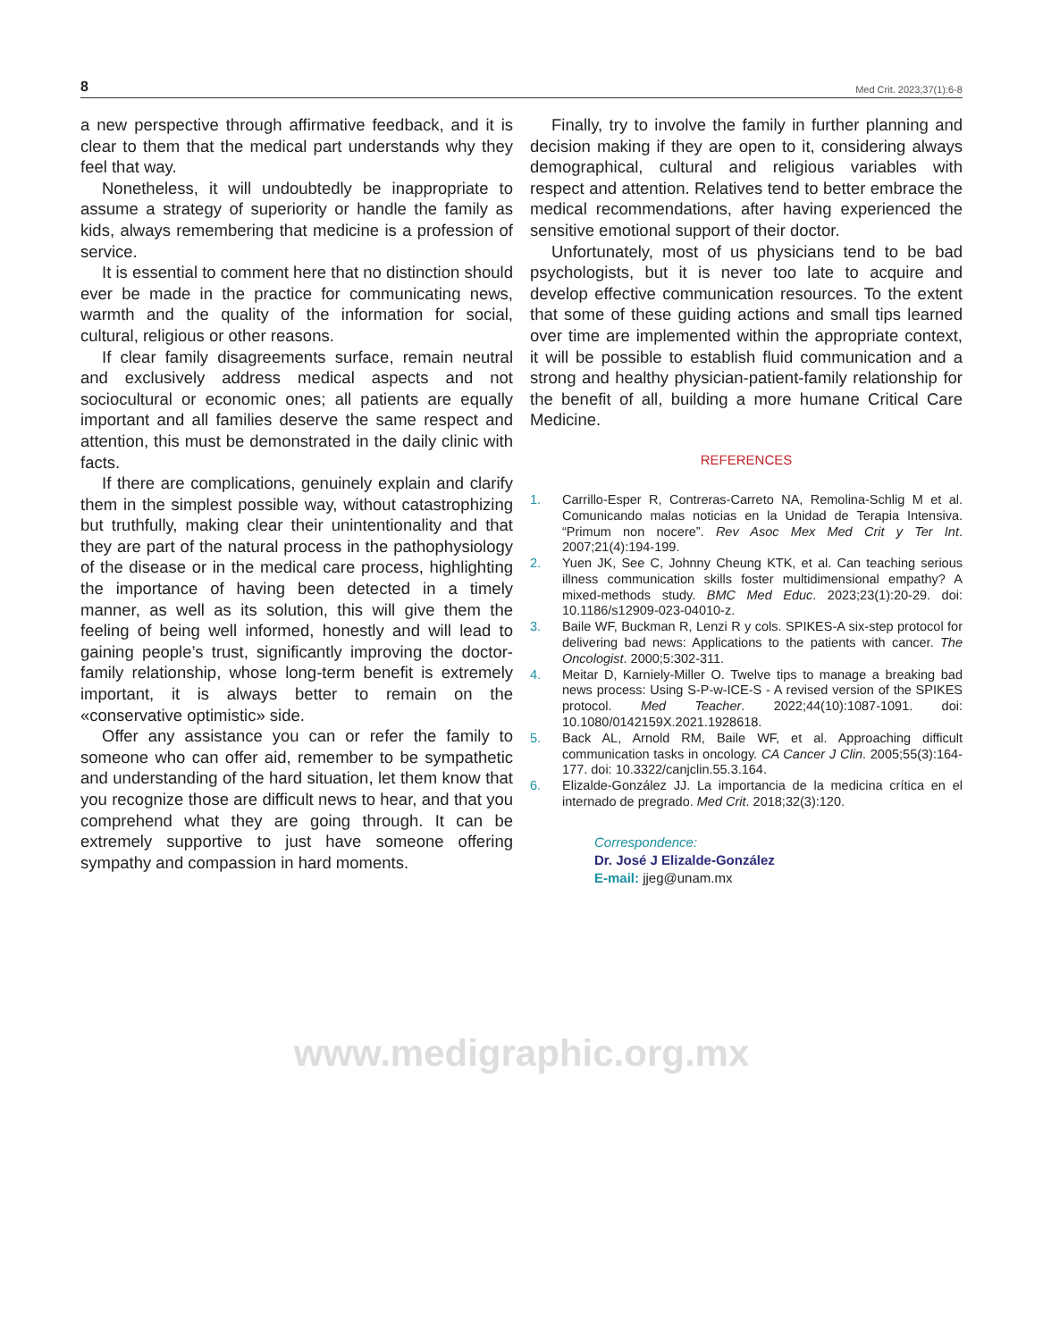8 Med Crit. 2023;37(1):6-8
a new perspective through affirmative feedback, and it is clear to them that the medical part understands why they feel that way.
Nonetheless, it will undoubtedly be inappropriate to assume a strategy of superiority or handle the family as kids, always remembering that medicine is a profession of service.
It is essential to comment here that no distinction should ever be made in the practice for communicating news, warmth and the quality of the information for social, cultural, religious or other reasons.
If clear family disagreements surface, remain neutral and exclusively address medical aspects and not sociocultural or economic ones; all patients are equally important and all families deserve the same respect and attention, this must be demonstrated in the daily clinic with facts.
If there are complications, genuinely explain and clarify them in the simplest possible way, without catastrophizing but truthfully, making clear their unintentionality and that they are part of the natural process in the pathophysiology of the disease or in the medical care process, highlighting the importance of having been detected in a timely manner, as well as its solution, this will give them the feeling of being well informed, honestly and will lead to gaining people’s trust, significantly improving the doctor-family relationship, whose long-term benefit is extremely important, it is always better to remain on the «conservative optimistic» side.
Offer any assistance you can or refer the family to someone who can offer aid, remember to be sympathetic and understanding of the hard situation, let them know that you recognize those are difficult news to hear, and that you comprehend what they are going through. It can be extremely supportive to just have someone offering sympathy and compassion in hard moments.
Finally, try to involve the family in further planning and decision making if they are open to it, considering always demographical, cultural and religious variables with respect and attention. Relatives tend to better embrace the medical recommendations, after having experienced the sensitive emotional support of their doctor.
Unfortunately, most of us physicians tend to be bad psychologists, but it is never too late to acquire and develop effective communication resources. To the extent that some of these guiding actions and small tips learned over time are implemented within the appropriate context, it will be possible to establish fluid communication and a strong and healthy physician-patient-family relationship for the benefit of all, building a more humane Critical Care Medicine.
REFERENCES
1. Carrillo-Esper R, Contreras-Carreto NA, Remolina-Schlig M et al. Comunicando malas noticias en la Unidad de Terapia Intensiva. “Primum non nocere”. Rev Asoc Mex Med Crit y Ter Int. 2007;21(4):194-199.
2. Yuen JK, See C, Johnny Cheung KTK, et al. Can teaching serious illness communication skills foster multidimensional empathy? A mixed-methods study. BMC Med Educ. 2023;23(1):20-29. doi: 10.1186/s12909-023-04010-z.
3. Baile WF, Buckman R, Lenzi R y cols. SPIKES-A six-step protocol for delivering bad news: Applications to the patients with cancer. The Oncologist. 2000;5:302-311.
4. Meitar D, Karniely-Miller O. Twelve tips to manage a breaking bad news process: Using S-P-w-ICE-S - A revised version of the SPIKES protocol. Med Teacher. 2022;44(10):1087-1091. doi: 10.1080/0142159X.2021.1928618.
5. Back AL, Arnold RM, Baile WF, et al. Approaching difficult communication tasks in oncology. CA Cancer J Clin. 2005;55(3):164-177. doi: 10.3322/canjclin.55.3.164.
6. Elizalde-González JJ. La importancia de la medicina crítica en el internado de pregrado. Med Crit. 2018;32(3):120.
Correspondence:
Dr. José J Elizalde-González
E-mail: jjeg@unam.mx
www.medigraphic.org.mx